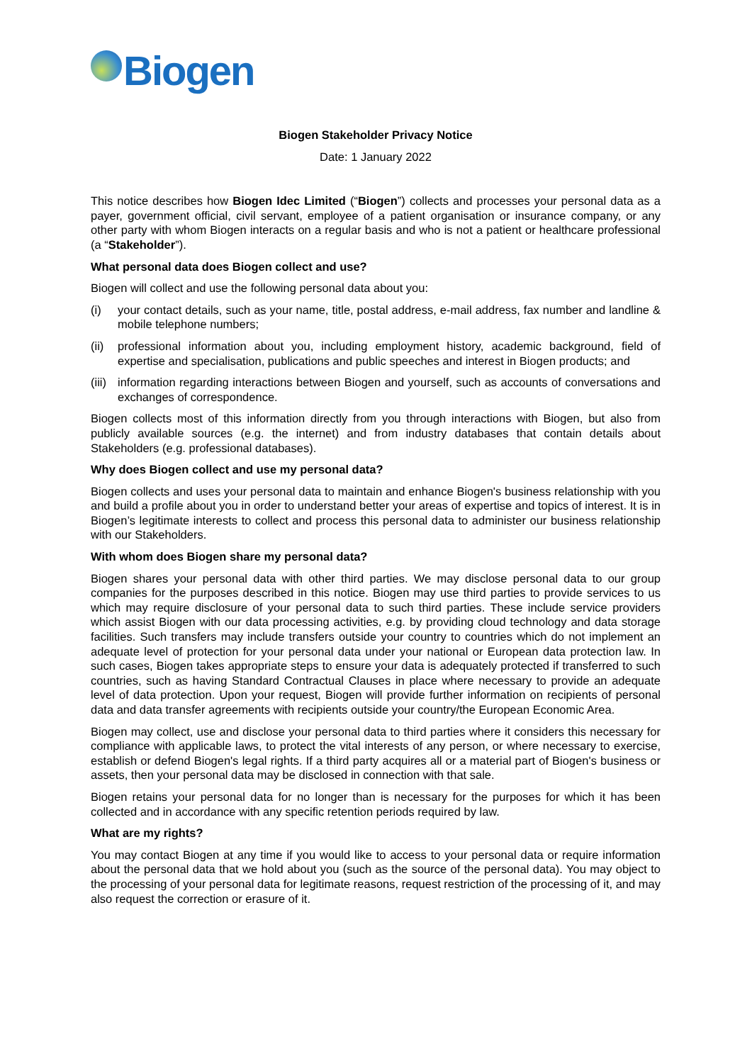Biogen
Biogen Stakeholder Privacy Notice
Date: 1 January 2022
This notice describes how Biogen Idec Limited (“Biogen”) collects and processes your personal data as a payer, government official, civil servant, employee of a patient organisation or insurance company, or any other party with whom Biogen interacts on a regular basis and who is not a patient or healthcare professional (a “Stakeholder”).
What personal data does Biogen collect and use?
Biogen will collect and use the following personal data about you:
(i) your contact details, such as your name, title, postal address, e-mail address, fax number and landline & mobile telephone numbers;
(ii) professional information about you, including employment history, academic background, field of expertise and specialisation, publications and public speeches and interest in Biogen products; and
(iii) information regarding interactions between Biogen and yourself, such as accounts of conversations and exchanges of correspondence.
Biogen collects most of this information directly from you through interactions with Biogen, but also from publicly available sources (e.g. the internet) and from industry databases that contain details about Stakeholders (e.g. professional databases).
Why does Biogen collect and use my personal data?
Biogen collects and uses your personal data to maintain and enhance Biogen's business relationship with you and build a profile about you in order to understand better your areas of expertise and topics of interest. It is in Biogen’s legitimate interests to collect and process this personal data to administer our business relationship with our Stakeholders.
With whom does Biogen share my personal data?
Biogen shares your personal data with other third parties. We may disclose personal data to our group companies for the purposes described in this notice. Biogen may use third parties to provide services to us which may require disclosure of your personal data to such third parties. These include service providers which assist Biogen with our data processing activities, e.g. by providing cloud technology and data storage facilities. Such transfers may include transfers outside your country to countries which do not implement an adequate level of protection for your personal data under your national or European data protection law. In such cases, Biogen takes appropriate steps to ensure your data is adequately protected if transferred to such countries, such as having Standard Contractual Clauses in place where necessary to provide an adequate level of data protection. Upon your request, Biogen will provide further information on recipients of personal data and data transfer agreements with recipients outside your country/the European Economic Area.
Biogen may collect, use and disclose your personal data to third parties where it considers this necessary for compliance with applicable laws, to protect the vital interests of any person, or where necessary to exercise, establish or defend Biogen's legal rights. If a third party acquires all or a material part of Biogen's business or assets, then your personal data may be disclosed in connection with that sale.
Biogen retains your personal data for no longer than is necessary for the purposes for which it has been collected and in accordance with any specific retention periods required by law.
What are my rights?
You may contact Biogen at any time if you would like to access to your personal data or require information about the personal data that we hold about you (such as the source of the personal data). You may object to the processing of your personal data for legitimate reasons, request restriction of the processing of it, and may also request the correction or erasure of it.